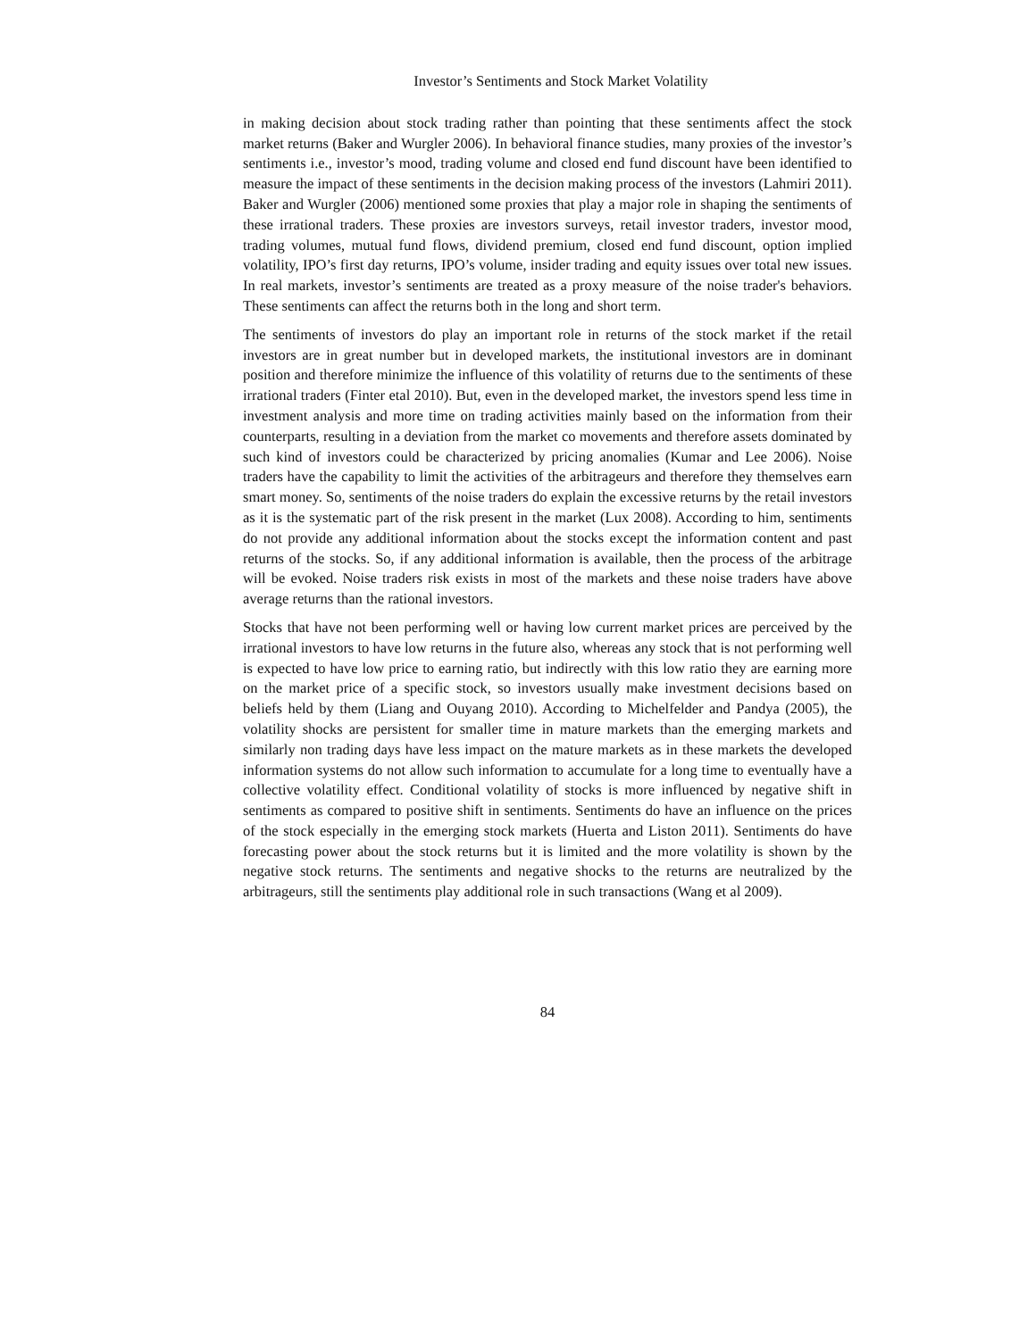Investor’s Sentiments and Stock Market Volatility
in making decision about stock trading rather than pointing that these sentiments affect the stock market returns (Baker and Wurgler 2006). In behavioral finance studies, many proxies of the investor’s sentiments i.e., investor’s mood, trading volume and closed end fund discount have been identified to measure the impact of these sentiments in the decision making process of the investors (Lahmiri 2011). Baker and Wurgler (2006) mentioned some proxies that play a major role in shaping the sentiments of these irrational traders. These proxies are investors surveys, retail investor traders, investor mood, trading volumes, mutual fund flows, dividend premium, closed end fund discount, option implied volatility, IPO’s first day returns, IPO’s volume, insider trading and equity issues over total new issues. In real markets, investor’s sentiments are treated as a proxy measure of the noise trader's behaviors. These sentiments can affect the returns both in the long and short term.
The sentiments of investors do play an important role in returns of the stock market if the retail investors are in great number but in developed markets, the institutional investors are in dominant position and therefore minimize the influence of this volatility of returns due to the sentiments of these irrational traders (Finter etal 2010). But, even in the developed market, the investors spend less time in investment analysis and more time on trading activities mainly based on the information from their counterparts, resulting in a deviation from the market co movements and therefore assets dominated by such kind of investors could be characterized by pricing anomalies (Kumar and Lee 2006). Noise traders have the capability to limit the activities of the arbitrageurs and therefore they themselves earn smart money. So, sentiments of the noise traders do explain the excessive returns by the retail investors as it is the systematic part of the risk present in the market (Lux 2008). According to him, sentiments do not provide any additional information about the stocks except the information content and past returns of the stocks. So, if any additional information is available, then the process of the arbitrage will be evoked. Noise traders risk exists in most of the markets and these noise traders have above average returns than the rational investors.
Stocks that have not been performing well or having low current market prices are perceived by the irrational investors to have low returns in the future also, whereas any stock that is not performing well is expected to have low price to earning ratio, but indirectly with this low ratio they are earning more on the market price of a specific stock, so investors usually make investment decisions based on beliefs held by them (Liang and Ouyang 2010). According to Michelfelder and Pandya (2005), the volatility shocks are persistent for smaller time in mature markets than the emerging markets and similarly non trading days have less impact on the mature markets as in these markets the developed information systems do not allow such information to accumulate for a long time to eventually have a collective volatility effect. Conditional volatility of stocks is more influenced by negative shift in sentiments as compared to positive shift in sentiments. Sentiments do have an influence on the prices of the stock especially in the emerging stock markets (Huerta and Liston 2011). Sentiments do have forecasting power about the stock returns but it is limited and the more volatility is shown by the negative stock returns. The sentiments and negative shocks to the returns are neutralized by the arbitrageurs, still the sentiments play additional role in such transactions (Wang et al 2009).
84